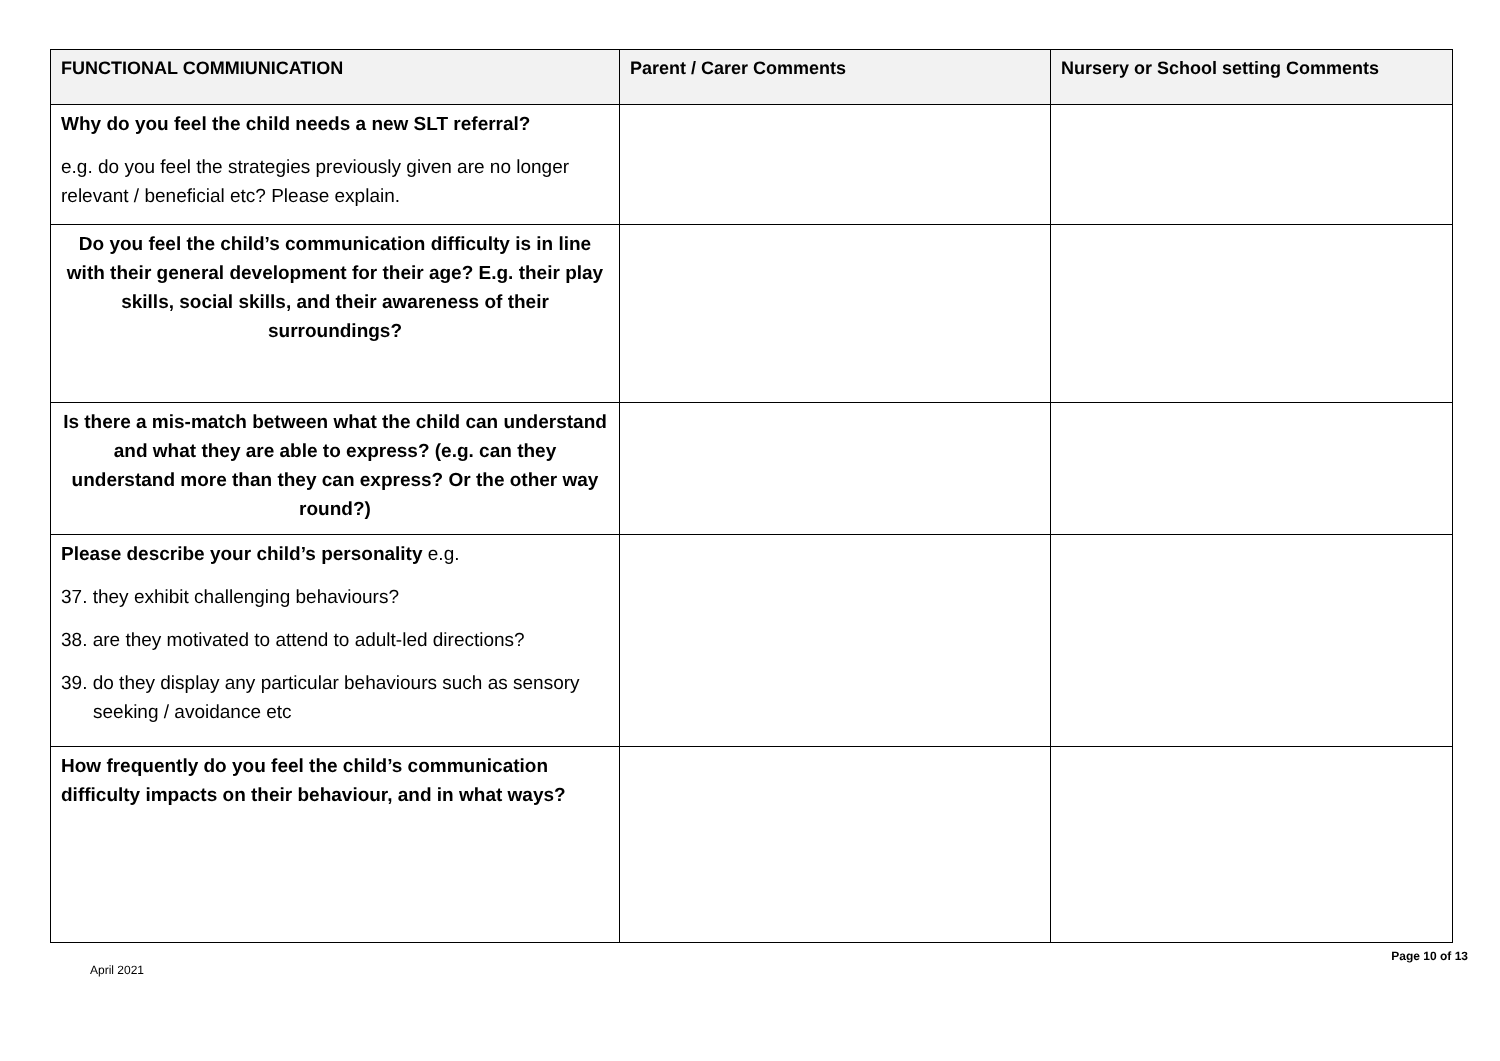| FUNCTIONAL COMMIUNICATION | Parent / Carer Comments | Nursery or School setting Comments |
| --- | --- | --- |
| Why do you feel the child needs a new SLT referral? e.g. do you feel the strategies previously given are no longer relevant / beneficial etc? Please explain. | | |
| Do you feel the child’s communication difficulty is in line with their general development for their age? E.g. their play skills, social skills, and their awareness of their surroundings? | | |
| Is there a mis-match between what the child can understand and what they are able to express? (e.g. can they understand more than they can express? Or the other way round?) | | |
| Please describe your child’s personality e.g. 37. they exhibit challenging behaviours? 38. are they motivated to attend to adult-led directions? 39. do they display any particular behaviours such as sensory seeking / avoidance etc | | |
| How frequently do you feel the child’s communication difficulty impacts on their behaviour, and in what ways? | | |
April 2021 Page 10 of 13